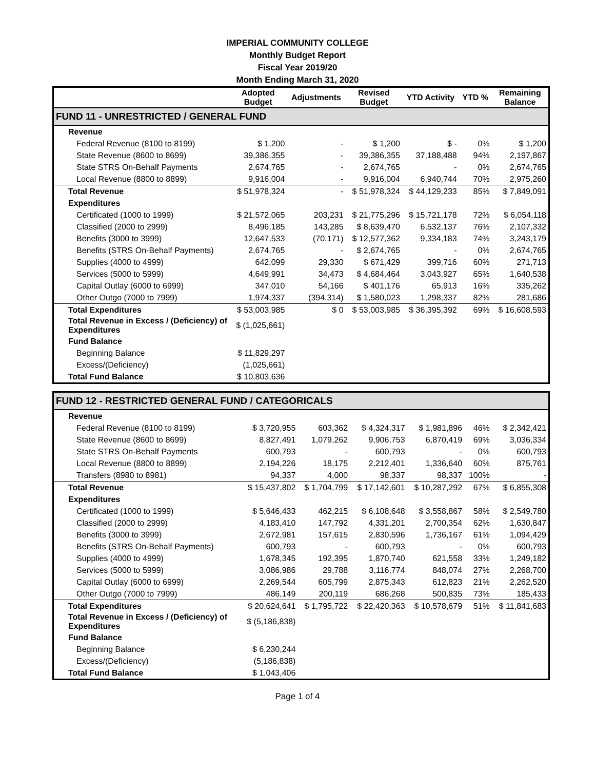IMPERIAL COMMUNITY COLLEGE
Monthly Budget Report
Fiscal Year 2019/20
Month Ending March 31, 2020
| | Adopted Budget | Adjustments | Revised Budget | YTD Activity | YTD % | Remaining Balance |
| --- | --- | --- | --- | --- | --- | --- |
| FUND 11 - UNRESTRICTED / GENERAL FUND | | | | | | |
| Revenue | | | | | | |
| Federal Revenue (8100 to 8199) | $ 1,200 | - | $ 1,200 | $ - | 0% | $ 1,200 |
| State Revenue (8600 to 8699) | 39,386,355 | - | 39,386,355 | 37,188,488 | 94% | 2,197,867 |
| State STRS On-Behalf Payments | 2,674,765 | - | 2,674,765 | - | 0% | 2,674,765 |
| Local Revenue (8800 to 8899) | 9,916,004 | - | 9,916,004 | 6,940,744 | 70% | 2,975,260 |
| Total Revenue | $ 51,978,324 | - | $ 51,978,324 | $ 44,129,233 | 85% | $ 7,849,091 |
| Expenditures | | | | | | |
| Certificated (1000 to 1999) | $ 21,572,065 | 203,231 | $ 21,775,296 | $ 15,721,178 | 72% | $ 6,054,118 |
| Classified (2000 to 2999) | 8,496,185 | 143,285 | $ 8,639,470 | 6,532,137 | 76% | 2,107,332 |
| Benefits (3000 to 3999) | 12,647,533 | (70,171) | $ 12,577,362 | 9,334,183 | 74% | 3,243,179 |
| Benefits (STRS On-Behalf Payments) | 2,674,765 | - | $ 2,674,765 | - | 0% | 2,674,765 |
| Supplies (4000 to 4999) | 642,099 | 29,330 | $ 671,429 | 399,716 | 60% | 271,713 |
| Services (5000 to 5999) | 4,649,991 | 34,473 | $ 4,684,464 | 3,043,927 | 65% | 1,640,538 |
| Capital Outlay (6000 to 6999) | 347,010 | 54,166 | $ 401,176 | 65,913 | 16% | 335,262 |
| Other Outgo (7000 to 7999) | 1,974,337 | (394,314) | $ 1,580,023 | 1,298,337 | 82% | 281,686 |
| Total Expenditures | $ 53,003,985 | $ 0 | $ 53,003,985 | $ 36,395,392 | 69% | $ 16,608,593 |
| Total Revenue in Excess / (Deficiency) of Expenditures | $ (1,025,661) | | | | | |
| Fund Balance | | | | | | |
| Beginning Balance | $ 11,829,297 | | | | | |
| Excess/(Deficiency) | (1,025,661) | | | | | |
| Total Fund Balance | $ 10,803,636 | | | | | |
| FUND 12 - RESTRICTED GENERAL FUND / CATEGORICALS | | | | | | |
| Revenue | | | | | | |
| Federal Revenue (8100 to 8199) | $ 3,720,955 | 603,362 | $ 4,324,317 | $ 1,981,896 | 46% | $ 2,342,421 |
| State Revenue (8600 to 8699) | 8,827,491 | 1,079,262 | 9,906,753 | 6,870,419 | 69% | 3,036,334 |
| State STRS On-Behalf Payments | 600,793 | - | 600,793 | - | 0% | 600,793 |
| Local Revenue (8800 to 8899) | 2,194,226 | 18,175 | 2,212,401 | 1,336,640 | 60% | 875,761 |
| Transfers (8980 to 8981) | 94,337 | 4,000 | 98,337 | 98,337 | 100% | - |
| Total Revenue | $ 15,437,802 | $ 1,704,799 | $ 17,142,601 | $ 10,287,292 | 67% | $ 6,855,308 |
| Expenditures | | | | | | |
| Certificated (1000 to 1999) | $ 5,646,433 | 462,215 | $ 6,108,648 | $ 3,558,867 | 58% | $ 2,549,780 |
| Classified (2000 to 2999) | 4,183,410 | 147,792 | 4,331,201 | 2,700,354 | 62% | 1,630,847 |
| Benefits (3000 to 3999) | 2,672,981 | 157,615 | 2,830,596 | 1,736,167 | 61% | 1,094,429 |
| Benefits (STRS On-Behalf Payments) | 600,793 | - | 600,793 | - | 0% | 600,793 |
| Supplies (4000 to 4999) | 1,678,345 | 192,395 | 1,870,740 | 621,558 | 33% | 1,249,182 |
| Services (5000 to 5999) | 3,086,986 | 29,788 | 3,116,774 | 848,074 | 27% | 2,268,700 |
| Capital Outlay (6000 to 6999) | 2,269,544 | 605,799 | 2,875,343 | 612,823 | 21% | 2,262,520 |
| Other Outgo (7000 to 7999) | 486,149 | 200,119 | 686,268 | 500,835 | 73% | 185,433 |
| Total Expenditures | $ 20,624,641 | $ 1,795,722 | $ 22,420,363 | $ 10,578,679 | 51% | $ 11,841,683 |
| Total Revenue in Excess / (Deficiency) of Expenditures | $ (5,186,838) | | | | | |
| Fund Balance | | | | | | |
| Beginning Balance | $ 6,230,244 | | | | | |
| Excess/(Deficiency) | (5,186,838) | | | | | |
| Total Fund Balance | $ 1,043,406 | | | | | |
Page 1 of 4